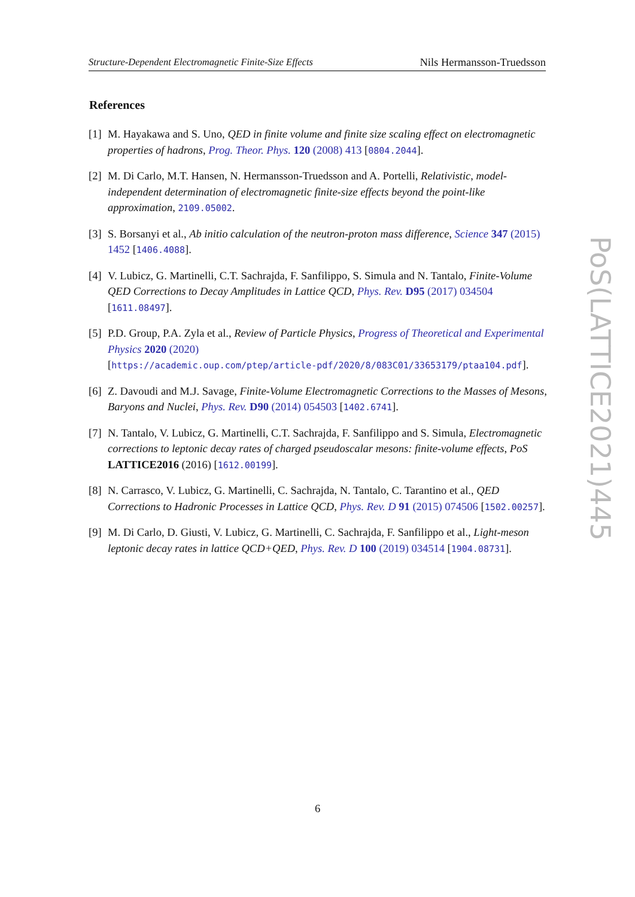Structure-Dependent Electromagnetic Finite-Size Effects Nils Hermansson-Truedsson
References
[1] M. Hayakawa and S. Uno, QED in finite volume and finite size scaling effect on electromagnetic properties of hadrons, Prog. Theor. Phys. 120 (2008) 413 [0804.2044].
[2] M. Di Carlo, M.T. Hansen, N. Hermansson-Truedsson and A. Portelli, Relativistic, model-independent determination of electromagnetic finite-size effects beyond the point-like approximation, 2109.05002.
[3] S. Borsanyi et al., Ab initio calculation of the neutron-proton mass difference, Science 347 (2015) 1452 [1406.4088].
[4] V. Lubicz, G. Martinelli, C.T. Sachrajda, F. Sanfilippo, S. Simula and N. Tantalo, Finite-Volume QED Corrections to Decay Amplitudes in Lattice QCD, Phys. Rev. D95 (2017) 034504 [1611.08497].
[5] P.D. Group, P.A. Zyla et al., Review of Particle Physics, Progress of Theoretical and Experimental Physics 2020 (2020)
[https://academic.oup.com/ptep/article-pdf/2020/8/083C01/33653179/ptaa104.pdf].
[6] Z. Davoudi and M.J. Savage, Finite-Volume Electromagnetic Corrections to the Masses of Mesons, Baryons and Nuclei, Phys. Rev. D90 (2014) 054503 [1402.6741].
[7] N. Tantalo, V. Lubicz, G. Martinelli, C.T. Sachrajda, F. Sanfilippo and S. Simula, Electromagnetic corrections to leptonic decay rates of charged pseudoscalar mesons: finite-volume effects, PoS LATTICE2016 (2016) [1612.00199].
[8] N. Carrasco, V. Lubicz, G. Martinelli, C. Sachrajda, N. Tantalo, C. Tarantino et al., QED Corrections to Hadronic Processes in Lattice QCD, Phys. Rev. D 91 (2015) 074506 [1502.00257].
[9] M. Di Carlo, D. Giusti, V. Lubicz, G. Martinelli, C. Sachrajda, F. Sanfilippo et al., Light-meson leptonic decay rates in lattice QCD+QED, Phys. Rev. D 100 (2019) 034514 [1904.08731].
PoS(LATTICE2021)445
6